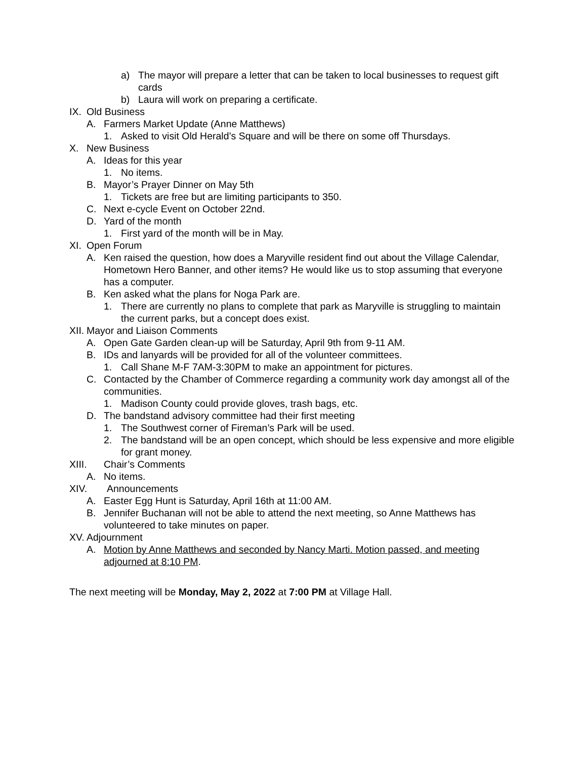a) The mayor will prepare a letter that can be taken to local businesses to request gift cards
b) Laura will work on preparing a certificate.
IX. Old Business
A. Farmers Market Update (Anne Matthews)
1. Asked to visit Old Herald’s Square and will be there on some off Thursdays.
X. New Business
A. Ideas for this year
1. No items.
B. Mayor’s Prayer Dinner on May 5th
1. Tickets are free but are limiting participants to 350.
C. Next e-cycle Event on October 22nd.
D. Yard of the month
1. First yard of the month will be in May.
XI. Open Forum
A. Ken raised the question, how does a Maryville resident find out about the Village Calendar, Hometown Hero Banner, and other items? He would like us to stop assuming that everyone has a computer.
B. Ken asked what the plans for Noga Park are.
1. There are currently no plans to complete that park as Maryville is struggling to maintain the current parks, but a concept does exist.
XII. Mayor and Liaison Comments
A. Open Gate Garden clean-up will be Saturday, April 9th from 9-11 AM.
B. IDs and lanyards will be provided for all of the volunteer committees.
1. Call Shane M-F 7AM-3:30PM to make an appointment for pictures.
C. Contacted by the Chamber of Commerce regarding a community work day amongst all of the communities.
1. Madison County could provide gloves, trash bags, etc.
D. The bandstand advisory committee had their first meeting
1. The Southwest corner of Fireman’s Park will be used.
2. The bandstand will be an open concept, which should be less expensive and more eligible for grant money.
XIII. Chair’s Comments
A. No items.
XIV. Announcements
A. Easter Egg Hunt is Saturday, April 16th at 11:00 AM.
B. Jennifer Buchanan will not be able to attend the next meeting, so Anne Matthews has volunteered to take minutes on paper.
XV. Adjournment
A. Motion by Anne Matthews and seconded by Nancy Marti. Motion passed, and meeting adjourned at 8:10 PM.
The next meeting will be Monday, May 2, 2022 at 7:00 PM at Village Hall.